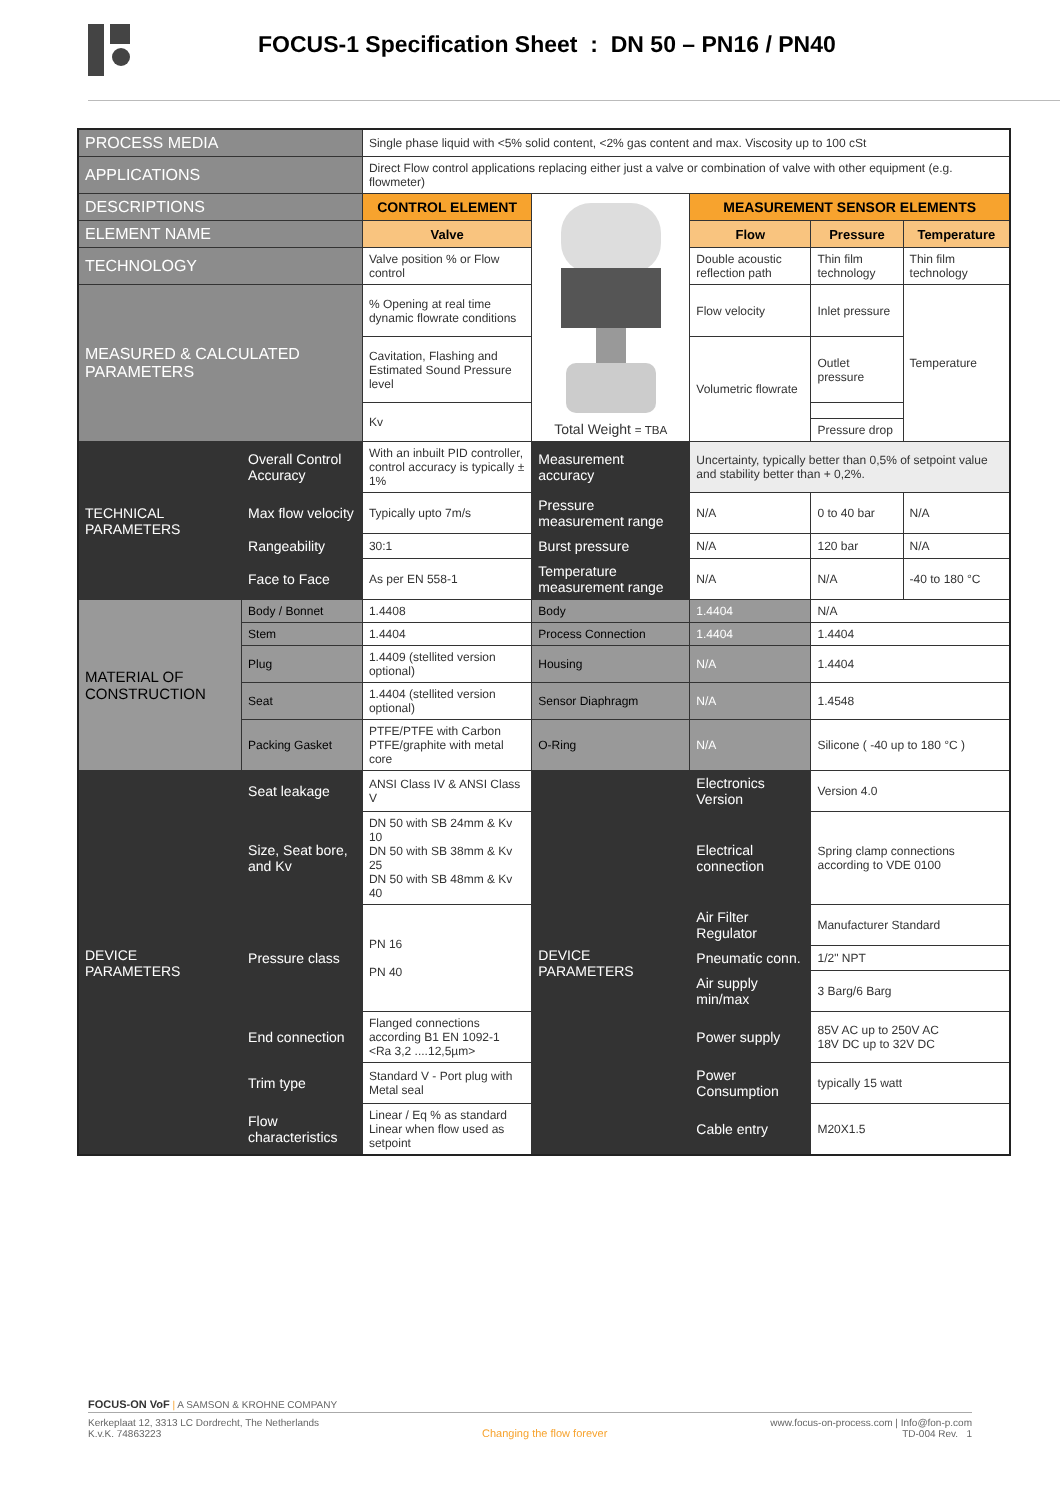FOCUS-1 Specification Sheet : DN 50 – PN16 / PN40
| PROCESS MEDIA | | Single phase liquid with <5% solid content, <2% gas content and max. Viscosity up to 100 cSt | | | | | |
| APPLICATIONS | | Direct Flow control applications replacing either just a valve or combination of valve with other equipment (e.g. flowmeter) | | | | | |
| DESCRIPTIONS | | CONTROL ELEMENT | Total Weight = TBA | MEASUREMENT SENSOR ELEMENTS | | | |
| ELEMENT NAME | | Valve | | Flow | | Pressure | Temperature |
| TECHNOLOGY | | Valve position % or Flow control | | Double acoustic reflection path | | Thin film technology | Thin film technology |
| MEASURED & CALCULATED PARAMETERS | | % Opening at real time dynamic flowrate conditions | | Flow velocity | | Inlet pressure | Temperature |
| | | Cavitation, Flashing and Estimated Sound Pressure level | | Volumetric flowrate | | Outlet pressure | |
| | | Kv | | | | | |
| | | | | | | Pressure drop | |
| TECHNICAL PARAMETERS | Overall Control Accuracy | With an inbuilt PID controller, control accuracy is typically ± 1% | Measurement accuracy | Uncertainty, typically better than 0,5% of setpoint value and stability better than + 0,2%. | | | |
| | Max flow velocity | Typically upto 7m/s | Pressure measurement range | N/A | | 0 to 40 bar | N/A |
| | Rangeability | 30:1 | Burst pressure | N/A | | 120 bar | N/A |
| | Face to Face | As per EN 558-1 | Temperature measurement range | N/A | | N/A | -40 to 180 °C |
| MATERIAL OF CONSTRUCTION | Body / Bonnet | 1.4408 | Body | 1.4404 | N/A | | |
| | Stem | 1.4404 | Process Connection | 1.4404 | 1.4404 | | |
| | Plug | 1.4409 (stellited version optional) | Housing | N/A | 1.4404 | | |
| | Seat | 1.4404 (stellited version optional) | Sensor Diaphragm | N/A | 1.4548 | | |
| | Packing Gasket | PTFE/PTFE with Carbon PTFE/graphite with metal core | O-Ring | N/A | Silicone ( -40 up to 180 °C ) | | |
| DEVICE PARAMETERS | Seat leakage | ANSI Class IV & ANSI Class V | DEVICE PARAMETERS | Electronics Version | Version 4.0 | | |
| | Size, Seat bore, and Kv | DN 50 with SB 24mm & Kv 10 DN 50 with SB 38mm & Kv 25 DN 50 with SB 48mm & Kv 40 | | Electrical connection | Spring clamp connections according to VDE 0100 | | |
| | Pressure class | PN 16 PN 40 | | Air Filter Regulator | Manufacturer Standard | | |
| | | | | Pneumatic conn. | 1/2" NPT | | |
| | | | | Air supply min/max | 3 Barg/6 Barg | | |
| | End connection | Flanged connections according B1 EN 1092-1 <Ra 3,2 ....12,5µm> | | Power supply | 85V AC up to 250V AC 18V DC up to 32V DC | | |
| | Trim type | Standard V - Port plug with Metal seal | | Power Consumption | typically 15 watt | | |
| | Flow characteristics | Linear / Eq % as standard Linear when flow used as setpoint | | Cable entry | M20X1.5 | | |
FOCUS-ON VoF | A SAMSON & KROHNE COMPANY
Kerkeplaat 12, 3313 LC Dordrecht, The Netherlands
K.v.K. 74863223
Changing the flow forever
www.focus-on-process.com | Info@fon-p.com
TD-004 Rev. 1